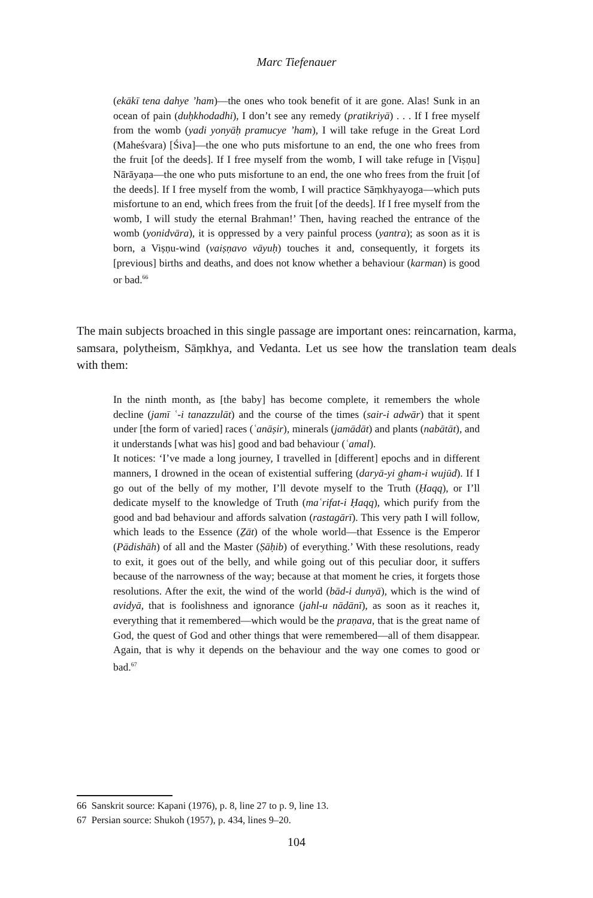Marc Tiefenauer
(ekākī tena dahye ’ham)—the ones who took benefit of it are gone. Alas! Sunk in an ocean of pain (duḥkhodadhi), I don’t see any remedy (pratikriyā) . . . If I free myself from the womb (yadi yonyāḥ pramucye ’ham), I will take refuge in the Great Lord (Maheśvara) [Śiva]—the one who puts misfortune to an end, the one who frees from the fruit [of the deeds]. If I free myself from the womb, I will take refuge in [Viṣṇu] Nārāyaṇa—the one who puts misfortune to an end, the one who frees from the fruit [of the deeds]. If I free myself from the womb, I will practice Sāṃkhyayoga—which puts misfortune to an end, which frees from the fruit [of the deeds]. If I free myself from the womb, I will study the eternal Brahman!’ Then, having reached the entrance of the womb (yonidvāra), it is oppressed by a very painful process (yantra); as soon as it is born, a Viṣṇu-wind (vaiṣṇavo vāyuḥ) touches it and, consequently, it forgets its [previous] births and deaths, and does not know whether a behaviour (karman) is good or bad.<sup>66</sup>
The main subjects broached in this single passage are important ones: reincarnation, karma, samsara, polytheism, Sāṃkhya, and Vedanta. Let us see how the translation team deals with them:
In the ninth month, as [the baby] has become complete, it remembers the whole decline (jamī ʿ-i tanazzulāt) and the course of the times (sair-i adwār) that it spent under [the form of varied] races (ʿanāṣir), minerals (jamādāt) and plants (nabātāt), and it understands [what was his] good and bad behaviour (ʿamal).
It notices: ‘I’ve made a long journey, I travelled in [different] epochs and in different manners, I drowned in the ocean of existential suffering (daryā-yi g̲ham-i wujūd). If I go out of the belly of my mother, I’ll devote myself to the Truth (Ḥaqq), or I’ll dedicate myself to the knowledge of Truth (maʿrifat-i Ḥaqq), which purify from the good and bad behaviour and affords salvation (rastagārī). This very path I will follow, which leads to the Essence (Ẕāt) of the whole world—that Essence is the Emperor (Pādishāh) of all and the Master (Ṣāḥib) of everything.’ With these resolutions, ready to exit, it goes out of the belly, and while going out of this peculiar door, it suffers because of the narrowness of the way; because at that moment he cries, it forgets those resolutions. After the exit, the wind of the world (bād-i dunyā), which is the wind of avidyā, that is foolishness and ignorance (jahl-u nādānī), as soon as it reaches it, everything that it remembered—which would be the praṇava, that is the great name of God, the quest of God and other things that were remembered—all of them disappear. Again, that is why it depends on the behaviour and the way one comes to good or bad.<sup>67</sup>
66 Sanskrit source: Kapani (1976), p. 8, line 27 to p. 9, line 13.
67 Persian source: Shukoh (1957), p. 434, lines 9–20.
104